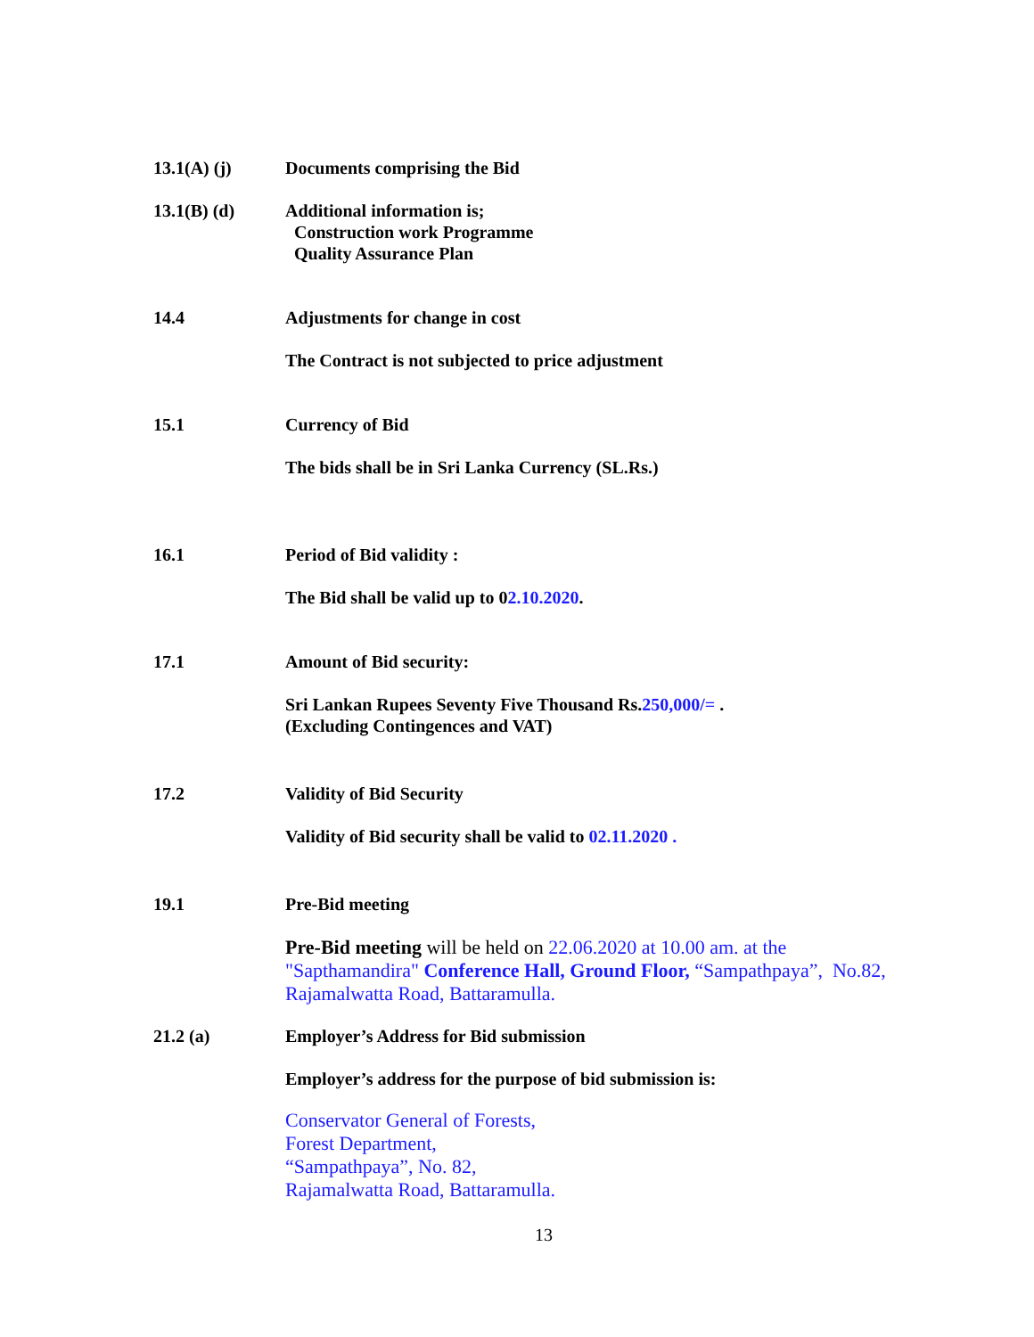13.1(A) (j) Documents comprising the Bid
13.1(B) (d) Additional information is;
Construction work Programme
Quality Assurance Plan
14.4 Adjustments for change in cost
The Contract is not subjected to price adjustment
15.1 Currency of Bid
The bids shall be in Sri Lanka Currency (SL.Rs.)
16.1 Period of Bid validity :
The Bid shall be valid up to 02.10.2020.
17.1 Amount of Bid security:
Sri Lankan Rupees Seventy Five Thousand Rs.250,000/= .
(Excluding Contingences and VAT)
17.2 Validity of Bid Security
Validity of Bid security shall be valid to 02.11.2020 .
19.1 Pre-Bid meeting
Pre-Bid meeting will be held on 22.06.2020 at 10.00 am. at the "Sapthamandira" Conference Hall, Ground Floor, “Sampathpaya”, No.82, Rajamalwatta Road, Battaramulla.
21.2 (a) Employer’s Address for Bid submission
Employer’s address for the purpose of bid submission is:
Conservator General of Forests,
Forest Department,
“Sampathpaya”, No. 82,
Rajamalwatta Road, Battaramulla.
13